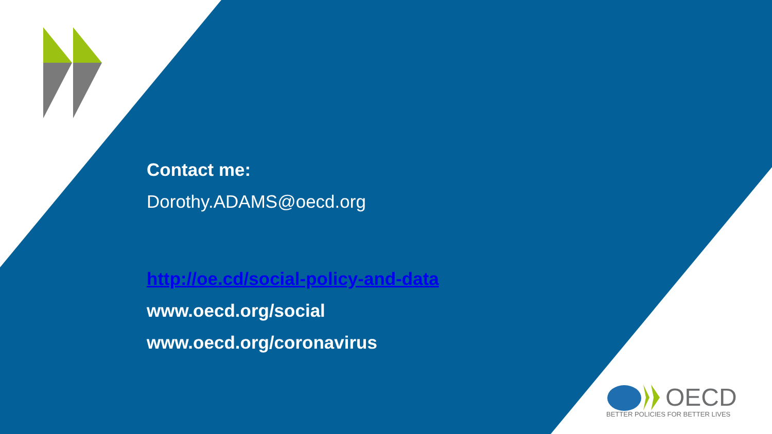Contact me:
Dorothy.ADAMS@oecd.org
http://oe.cd/social-policy-and-data
www.oecd.org/social
www.oecd.org/coronavirus
OECD
BETTER POLICIES FOR BETTER LIVES